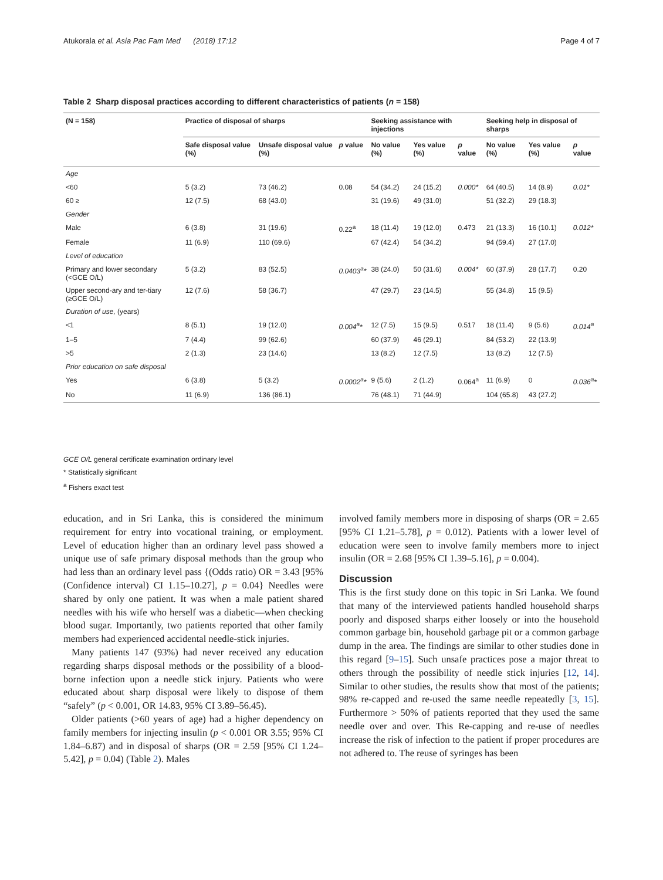Atukorala et al. Asia Pac Fam Med (2018) 17:12 Page 4 of 7
Table 2 Sharp disposal practices according to different characteristics of patients (n = 158)
| (N = 158) | Practice of disposal of sharps | | | Seeking assistance with injections | | | Seeking help in disposal of sharps | | |
| --- | --- | --- | --- | --- | --- | --- | --- | --- | --- |
| | Safe disposal value (%) | Unsafe disposal value (%) | p value | No value (%) | Yes value (%) | p value | No value (%) | Yes value (%) | p value |
| Age | | | | | | | | | |
| <60 | 5 (3.2) | 73 (46.2) | 0.08 | 54 (34.2) | 24 (15.2) | 0.000* | 64 (40.5) | 14 (8.9) | 0.01* |
| 60 ≥ | 12 (7.5) | 68 (43.0) | | 31 (19.6) | 49 (31.0) | | 51 (32.2) | 29 (18.3) | |
| Gender | | | | | | | | | |
| Male | 6 (3.8) | 31 (19.6) | 0.22<sup>a</sup> | 18 (11.4) | 19 (12.0) | 0.473 | 21 (13.3) | 16 (10.1) | 0.012* |
| Female | 11 (6.9) | 110 (69.6) | | 67 (42.4) | 54 (34.2) | | 94 (59.4) | 27 (17.0) | |
| Level of education | | | | | | | | | |
| Primary and lower secondary (<GCE O/L) | 5 (3.2) | 83 (52.5) | 0.0403<sup>a</sup>* | 38 (24.0) | 50 (31.6) | 0.004* | 60 (37.9) | 28 (17.7) | 0.20 |
| Upper second-ary and ter-tiary (≥GCE O/L) | 12 (7.6) | 58 (36.7) | | 47 (29.7) | 23 (14.5) | | 55 (34.8) | 15 (9.5) | |
| Duration of use, (years) | | | | | | | | | |
| <1 | 8 (5.1) | 19 (12.0) | 0.004<sup>a</sup>* | 12 (7.5) | 15 (9.5) | 0.517 | 18 (11.4) | 9 (5.6) | 0.014<sup>a</sup> |
| 1–5 | 7 (4.4) | 99 (62.6) | | 60 (37.9) | 46 (29.1) | | 84 (53.2) | 22 (13.9) | |
| >5 | 2 (1.3) | 23 (14.6) | | 13 (8.2) | 12 (7.5) | | 13 (8.2) | 12 (7.5) | |
| Prior education on safe disposal | | | | | | | | | |
| Yes | 6 (3.8) | 5 (3.2) | 0.0002<sup>a</sup>* | 9 (5.6) | 2 (1.2) | 0.064<sup>a</sup> | 11 (6.9) | 0 | 0.036<sup>a</sup>* |
| No | 11 (6.9) | 136 (86.1) | | 76 (48.1) | 71 (44.9) | | 104 (65.8) | 43 (27.2) | |
GCE O/L general certificate examination ordinary level
* Statistically significant
<sup>a</sup> Fishers exact test
education, and in Sri Lanka, this is considered the minimum requirement for entry into vocational training, or employment. Level of education higher than an ordinary level pass showed a unique use of safe primary disposal methods than the group who had less than an ordinary level pass {(Odds ratio) OR = 3.43 [95% (Confidence interval) CI 1.15–10.27], p = 0.04} Needles were shared by only one patient. It was when a male patient shared needles with his wife who herself was a diabetic—when checking blood sugar. Importantly, two patients reported that other family members had experienced accidental needle-stick injuries.
Many patients 147 (93%) had never received any education regarding sharps disposal methods or the possibility of a blood-borne infection upon a needle stick injury. Patients who were educated about sharp disposal were likely to dispose of them “safely” (p < 0.001, OR 14.83, 95% CI 3.89–56.45).
Older patients (>60 years of age) had a higher dependency on family members for injecting insulin (p < 0.001 OR 3.55; 95% CI 1.84–6.87) and in disposal of sharps (OR = 2.59 [95% CI 1.24–5.42], p = 0.04) (Table 2). Males
involved family members more in disposing of sharps (OR = 2.65 [95% CI 1.21–5.78], p = 0.012). Patients with a lower level of education were seen to involve family members more to inject insulin (OR = 2.68 [95% CI 1.39–5.16], p = 0.004).
Discussion
This is the first study done on this topic in Sri Lanka. We found that many of the interviewed patients handled household sharps poorly and disposed sharps either loosely or into the household common garbage bin, household garbage pit or a common garbage dump in the area. The findings are similar to other studies done in this regard [9–15]. Such unsafe practices pose a major threat to others through the possibility of needle stick injuries [12, 14]. Similar to other studies, the results show that most of the patients; 98% re-capped and re-used the same needle repeatedly [3, 15]. Furthermore > 50% of patients reported that they used the same needle over and over. This Re-capping and re-use of needles increase the risk of infection to the patient if proper procedures are not adhered to. The reuse of syringes has been